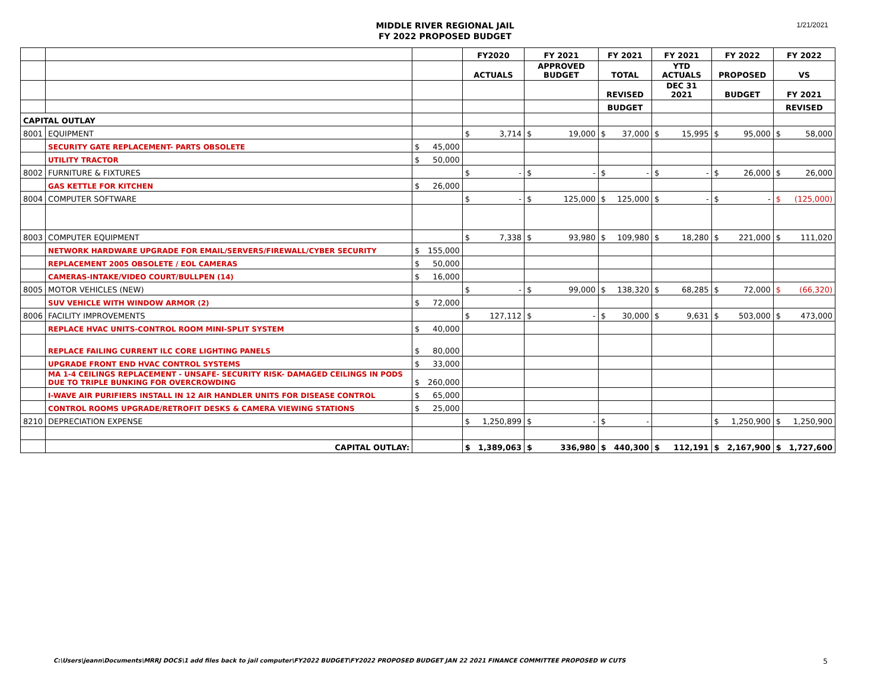MIDDLE RIVER REGIONAL JAIL
FY 2022 PROPOSED BUDGET
1/21/2021
| | | | | FY2020 | | FY 2021 | | FY 2021 | | FY 2021 | | FY 2022 | | FY 2022 | |
| --- | --- | --- | --- | --- | --- | --- | --- | --- | --- | --- | --- | --- | --- | --- | --- |
| | | | | ACTUALS | | APPROVED BUDGET | | TOTAL | | YTD ACTUALS | | PROPOSED | | VS | |
| | | | | | | | | REVISED | | DEC 31 2021 | | BUDGET | | FY 2021 | |
| | | | | | | | | BUDGET | | | | | | REVISED | |
| CAPITAL OUTLAY | | | | | | | | | | | | | | | |
| 8001 | EQUIPMENT | | | $ | 3,714 | $ | 19,000 | $ | 37,000 | $ | 15,995 | $ | 95,000 | $ | 58,000 |
| | SECURITY GATE REPLACEMENT- PARTS OBSOLETE | $ | 45,000 | | | | | | | | | | | | |
| | UTILITY TRACTOR | $ | 50,000 | | | | | | | | | | | | |
| 8002 | FURNITURE & FIXTURES | | | $ | - | $ | - | $ | - | $ | - | $ | 26,000 | $ | 26,000 |
| | GAS KETTLE FOR KITCHEN | $ | 26,000 | | | | | | | | | | | | |
| 8004 | COMPUTER SOFTWARE | | | $ | - | $ | 125,000 | $ | 125,000 | $ | - | $ | - | $ | (125,000) |
| 8003 | COMPUTER EQUIPMENT | | | $ | 7,338 | $ | 93,980 | $ | 109,980 | $ | 18,280 | $ | 221,000 | $ | 111,020 |
| | NETWORK HARDWARE UPGRADE FOR EMAIL/SERVERS/FIREWALL/CYBER SECURITY | $ | 155,000 | | | | | | | | | | | | |
| | REPLACEMENT 2005 OBSOLETE / EOL CAMERAS | $ | 50,000 | | | | | | | | | | | | |
| | CAMERAS-INTAKE/VIDEO COURT/BULLPEN (14) | $ | 16,000 | | | | | | | | | | | | |
| 8005 | MOTOR VEHICLES (NEW) | | | $ | - | $ | 99,000 | $ | 138,320 | $ | 68,285 | $ | 72,000 | $ | (66,320) |
| | SUV VEHICLE WITH WINDOW ARMOR (2) | $ | 72,000 | | | | | | | | | | | | |
| 8006 | FACILITY IMPROVEMENTS | | | $ | 127,112 | $ | - | $ | 30,000 | $ | 9,631 | $ | 503,000 | $ | 473,000 |
| | REPLACE HVAC UNITS-CONTROL ROOM MINI-SPLIT SYSTEM | $ | 40,000 | | | | | | | | | | | | |
| | REPLACE FAILING CURRENT ILC CORE LIGHTING PANELS | $ | 80,000 | | | | | | | | | | | | |
| | UPGRADE FRONT END HVAC CONTROL SYSTEMS | $ | 33,000 | | | | | | | | | | | | |
| | MA 1-4 CEILINGS REPLACEMENT - UNSAFE- SECURITY RISK- DAMAGED CEILINGS IN PODS DUE TO TRIPLE BUNKING FOR OVERCROWDING | $ | 260,000 | | | | | | | | | | | | |
| | I-WAVE AIR PURIFIERS INSTALL IN 12 AIR HANDLER UNITS FOR DISEASE CONTROL | $ | 65,000 | | | | | | | | | | | | |
| | CONTROL ROOMS UPGRADE/RETROFIT DESKS & CAMERA VIEWING STATIONS | $ | 25,000 | | | | | | | | | | | | |
| 8210 | DEPRECIATION EXPENSE | | | $ | 1,250,899 | $ | - | $ | - | | | $ | 1,250,900 | $ | 1,250,900 |
| | CAPITAL OUTLAY: | | | $ | 1,389,063 | $ | 336,980 | $ | 440,300 | $ | 112,191 | $ | 2,167,900 | $ | 1,727,600 |
C:\Users\jeann\Documents\MRRJ DOCS\1 add files back to jail computer\FY2022 BUDGET\FY2022 PROPOSED BUDGET JAN 22 2021 FINANCE COMMITTEE PROPOSED W CUTS
5